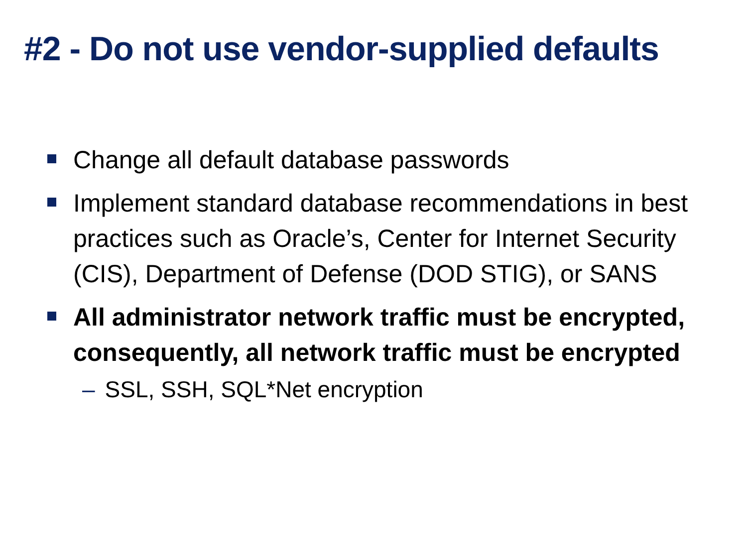#2 - Do not use vendor-supplied defaults
Change all default database passwords
Implement standard database recommendations in best practices such as Oracle’s, Center for Internet Security (CIS), Department of Defense (DOD STIG), or SANS
All administrator network traffic must be encrypted, consequently, all network traffic must be encrypted
– SSL, SSH, SQL*Net encryption